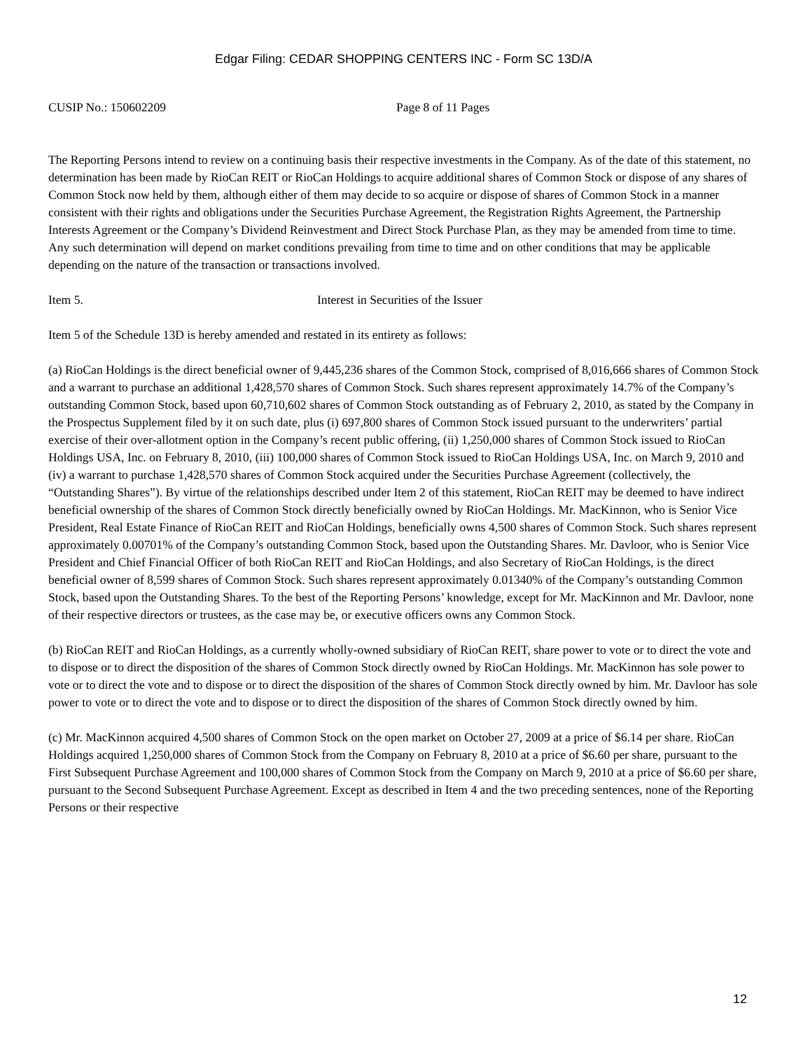Edgar Filing: CEDAR SHOPPING CENTERS INC - Form SC 13D/A
CUSIP No.: 150602209 Page 8 of 11 Pages
The Reporting Persons intend to review on a continuing basis their respective investments in the Company. As of the date of this statement, no determination has been made by RioCan REIT or RioCan Holdings to acquire additional shares of Common Stock or dispose of any shares of Common Stock now held by them, although either of them may decide to so acquire or dispose of shares of Common Stock in a manner consistent with their rights and obligations under the Securities Purchase Agreement, the Registration Rights Agreement, the Partnership Interests Agreement or the Company’s Dividend Reinvestment and Direct Stock Purchase Plan, as they may be amended from time to time. Any such determination will depend on market conditions prevailing from time to time and on other conditions that may be applicable depending on the nature of the transaction or transactions involved.
Item 5. Interest in Securities of the Issuer
Item 5 of the Schedule 13D is hereby amended and restated in its entirety as follows:
(a) RioCan Holdings is the direct beneficial owner of 9,445,236 shares of the Common Stock, comprised of 8,016,666 shares of Common Stock and a warrant to purchase an additional 1,428,570 shares of Common Stock. Such shares represent approximately 14.7% of the Company’s outstanding Common Stock, based upon 60,710,602 shares of Common Stock outstanding as of February 2, 2010, as stated by the Company in the Prospectus Supplement filed by it on such date, plus (i) 697,800 shares of Common Stock issued pursuant to the underwriters’ partial exercise of their over-allotment option in the Company’s recent public offering, (ii) 1,250,000 shares of Common Stock issued to RioCan Holdings USA, Inc. on February 8, 2010, (iii) 100,000 shares of Common Stock issued to RioCan Holdings USA, Inc. on March 9, 2010 and (iv) a warrant to purchase 1,428,570 shares of Common Stock acquired under the Securities Purchase Agreement (collectively, the “Outstanding Shares”). By virtue of the relationships described under Item 2 of this statement, RioCan REIT may be deemed to have indirect beneficial ownership of the shares of Common Stock directly beneficially owned by RioCan Holdings. Mr. MacKinnon, who is Senior Vice President, Real Estate Finance of RioCan REIT and RioCan Holdings, beneficially owns 4,500 shares of Common Stock. Such shares represent approximately 0.00701% of the Company’s outstanding Common Stock, based upon the Outstanding Shares. Mr. Davloor, who is Senior Vice President and Chief Financial Officer of both RioCan REIT and RioCan Holdings, and also Secretary of RioCan Holdings, is the direct beneficial owner of 8,599 shares of Common Stock. Such shares represent approximately 0.01340% of the Company’s outstanding Common Stock, based upon the Outstanding Shares. To the best of the Reporting Persons’ knowledge, except for Mr. MacKinnon and Mr. Davloor, none of their respective directors or trustees, as the case may be, or executive officers owns any Common Stock.
(b) RioCan REIT and RioCan Holdings, as a currently wholly-owned subsidiary of RioCan REIT, share power to vote or to direct the vote and to dispose or to direct the disposition of the shares of Common Stock directly owned by RioCan Holdings. Mr. MacKinnon has sole power to vote or to direct the vote and to dispose or to direct the disposition of the shares of Common Stock directly owned by him. Mr. Davloor has sole power to vote or to direct the vote and to dispose or to direct the disposition of the shares of Common Stock directly owned by him.
(c) Mr. MacKinnon acquired 4,500 shares of Common Stock on the open market on October 27, 2009 at a price of $6.14 per share. RioCan Holdings acquired 1,250,000 shares of Common Stock from the Company on February 8, 2010 at a price of $6.60 per share, pursuant to the First Subsequent Purchase Agreement and 100,000 shares of Common Stock from the Company on March 9, 2010 at a price of $6.60 per share, pursuant to the Second Subsequent Purchase Agreement. Except as described in Item 4 and the two preceding sentences, none of the Reporting Persons or their respective
12